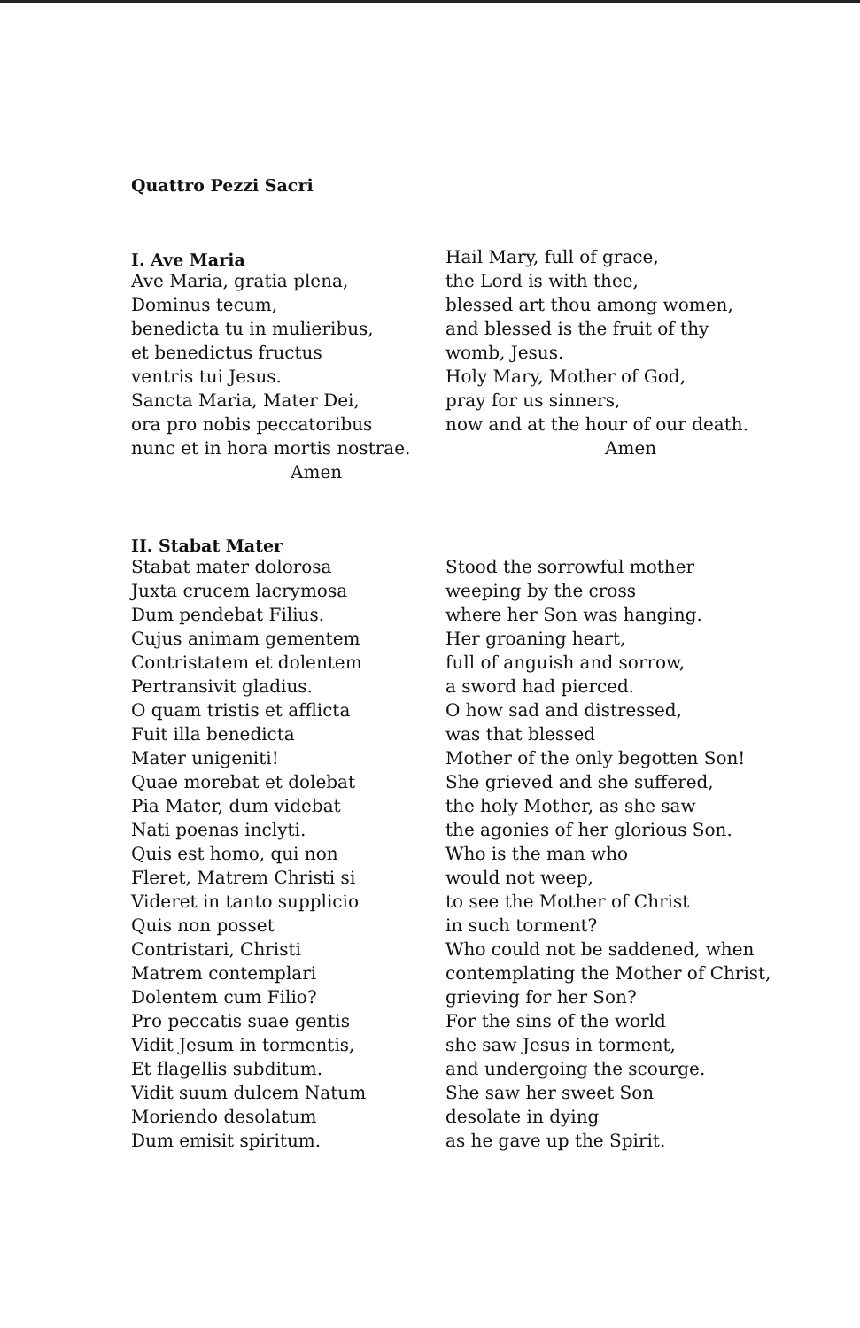Quattro Pezzi Sacri
I. Ave Maria
Ave Maria, gratia plena,
Dominus tecum,
benedicta tu in mulieribus,
et benedictus fructus
ventris tui Jesus.
Sancta Maria, Mater Dei,
ora pro nobis peccatoribus
nunc et in hora mortis nostrae.
Amen
Hail Mary, full of grace,
the Lord is with thee,
blessed art thou among women,
and blessed is the fruit of thy
womb, Jesus.
Holy Mary, Mother of God,
pray for us sinners,
now and at the hour of our death.
Amen
II. Stabat Mater
Stabat mater dolorosa
Juxta crucem lacrymosa
Dum pendebat Filius.
Cujus animam gementem
Contristatem et dolentem
Pertransivit gladius.
O quam tristis et afflicta
Fuit illa benedicta
Mater unigeniti!
Quae morebat et dolebat
Pia Mater, dum videbat
Nati poenas inclyti.
Quis est homo, qui non
Fleret, Matrem Christi si
Videret in tanto supplicio
Quis non posset
Contristari, Christi
Matrem contemplari
Dolentem cum Filio?
Pro peccatis suae gentis
Vidit Jesum in tormentis,
Et flagellis subditum.
Vidit suum dulcem Natum
Moriendo desolatum
Dum emisit spiritum.
Stood the sorrowful mother
weeping by the cross
where her Son was hanging.
Her groaning heart,
full of anguish and sorrow,
a sword had pierced.
O how sad and distressed,
was that blessed
Mother of the only begotten Son!
She grieved and she suffered,
the holy Mother, as she saw
the agonies of her glorious Son.
Who is the man who
would not weep,
to see the Mother of Christ
in such torment?
Who could not be saddened, when
contemplating the Mother of Christ,
grieving for her Son?
For the sins of the world
she saw Jesus in torment,
and undergoing the scourge.
She saw her sweet Son
desolate in dying
as he gave up the Spirit.